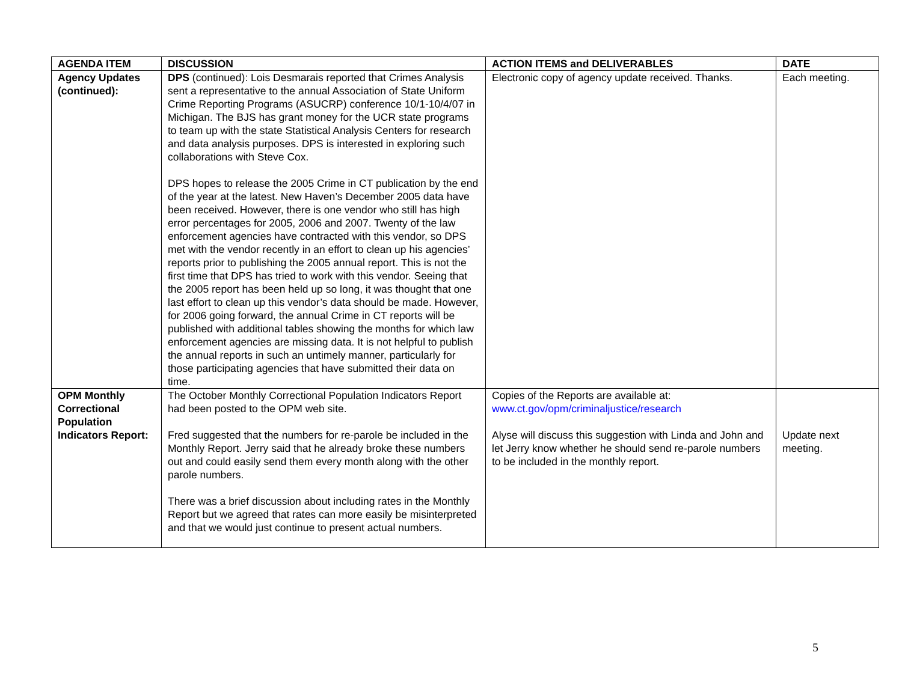| AGENDA ITEM | DISCUSSION | ACTION ITEMS and DELIVERABLES | DATE |
| --- | --- | --- | --- |
| Agency Updates (continued): | DPS (continued): Lois Desmarais reported that Crimes Analysis sent a representative to the annual Association of State Uniform Crime Reporting Programs (ASUCRP) conference 10/1-10/4/07 in Michigan. The BJS has grant money for the UCR state programs to team up with the state Statistical Analysis Centers for research and data analysis purposes. DPS is interested in exploring such collaborations with Steve Cox. DPS hopes to release the 2005 Crime in CT publication by the end of the year at the latest. New Haven’s December 2005 data have been received. However, there is one vendor who still has high error percentages for 2005, 2006 and 2007. Twenty of the law enforcement agencies have contracted with this vendor, so DPS met with the vendor recently in an effort to clean up his agencies’ reports prior to publishing the 2005 annual report. This is not the first time that DPS has tried to work with this vendor. Seeing that the 2005 report has been held up so long, it was thought that one last effort to clean up this vendor’s data should be made. However, for 2006 going forward, the annual Crime in CT reports will be published with additional tables showing the months for which law enforcement agencies are missing data. It is not helpful to publish the annual reports in such an untimely manner, particularly for those participating agencies that have submitted their data on time. | Electronic copy of agency update received. Thanks. | Each meeting. |
| OPM Monthly Correctional Population Indicators Report: | The October Monthly Correctional Population Indicators Report had been posted to the OPM web site. Fred suggested that the numbers for re-parole be included in the Monthly Report. Jerry said that he already broke these numbers out and could easily send them every month along with the other parole numbers. There was a brief discussion about including rates in the Monthly Report but we agreed that rates can more easily be misinterpreted and that we would just continue to present actual numbers. | Copies of the Reports are available at: www.ct.gov/opm/criminaljustice/research Alyse will discuss this suggestion with Linda and John and let Jerry know whether he should send re-parole numbers to be included in the monthly report. | Update next meeting. |
5